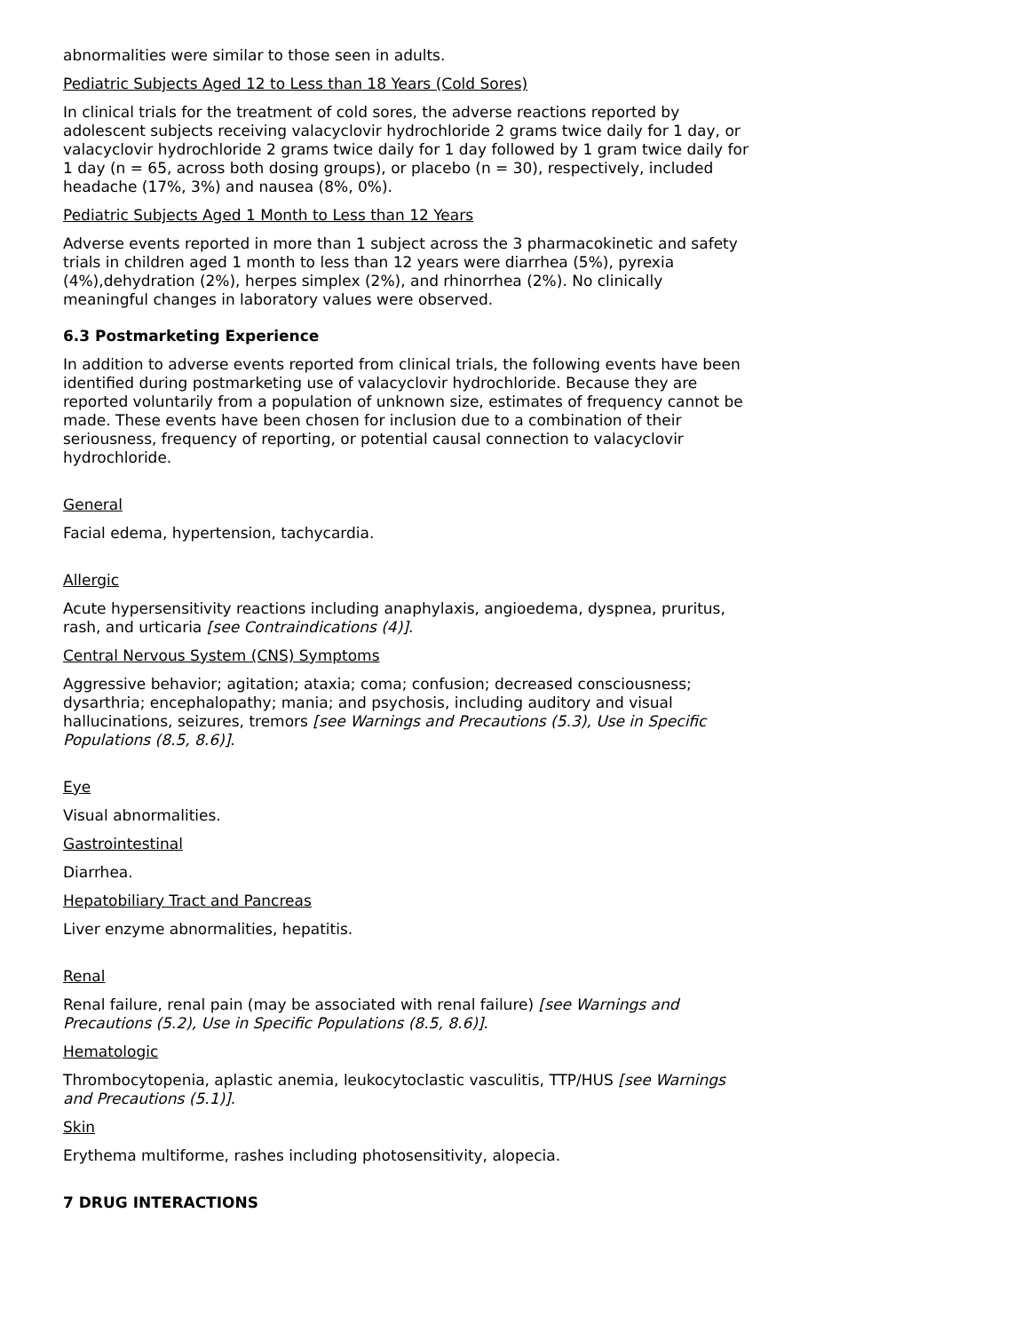abnormalities were similar to those seen in adults.
Pediatric Subjects Aged 12 to Less than 18 Years (Cold Sores)
In clinical trials for the treatment of cold sores, the adverse reactions reported by adolescent subjects receiving valacyclovir hydrochloride 2 grams twice daily for 1 day, or valacyclovir hydrochloride 2 grams twice daily for 1 day followed by 1 gram twice daily for 1 day (n = 65, across both dosing groups), or placebo (n = 30), respectively, included headache (17%, 3%) and nausea (8%, 0%).
Pediatric Subjects Aged 1 Month to Less than 12 Years
Adverse events reported in more than 1 subject across the 3 pharmacokinetic and safety trials in children aged 1 month to less than 12 years were diarrhea (5%), pyrexia (4%),dehydration (2%), herpes simplex (2%), and rhinorrhea (2%). No clinically meaningful changes in laboratory values were observed.
6.3 Postmarketing Experience
In addition to adverse events reported from clinical trials, the following events have been identified during postmarketing use of valacyclovir hydrochloride. Because they are reported voluntarily from a population of unknown size, estimates of frequency cannot be made. These events have been chosen for inclusion due to a combination of their seriousness, frequency of reporting, or potential causal connection to valacyclovir hydrochloride.
General
Facial edema, hypertension, tachycardia.
Allergic
Acute hypersensitivity reactions including anaphylaxis, angioedema, dyspnea, pruritus, rash, and urticaria [see Contraindications (4)].
Central Nervous System (CNS) Symptoms
Aggressive behavior; agitation; ataxia; coma; confusion; decreased consciousness; dysarthria; encephalopathy; mania; and psychosis, including auditory and visual hallucinations, seizures, tremors [see Warnings and Precautions (5.3), Use in Specific Populations (8.5, 8.6)].
Eye
Visual abnormalities.
Gastrointestinal
Diarrhea.
Hepatobiliary Tract and Pancreas
Liver enzyme abnormalities, hepatitis.
Renal
Renal failure, renal pain (may be associated with renal failure) [see Warnings and Precautions (5.2), Use in Specific Populations (8.5, 8.6)].
Hematologic
Thrombocytopenia, aplastic anemia, leukocytoclastic vasculitis, TTP/HUS [see Warnings and Precautions (5.1)].
Skin
Erythema multiforme, rashes including photosensitivity, alopecia.
7 DRUG INTERACTIONS